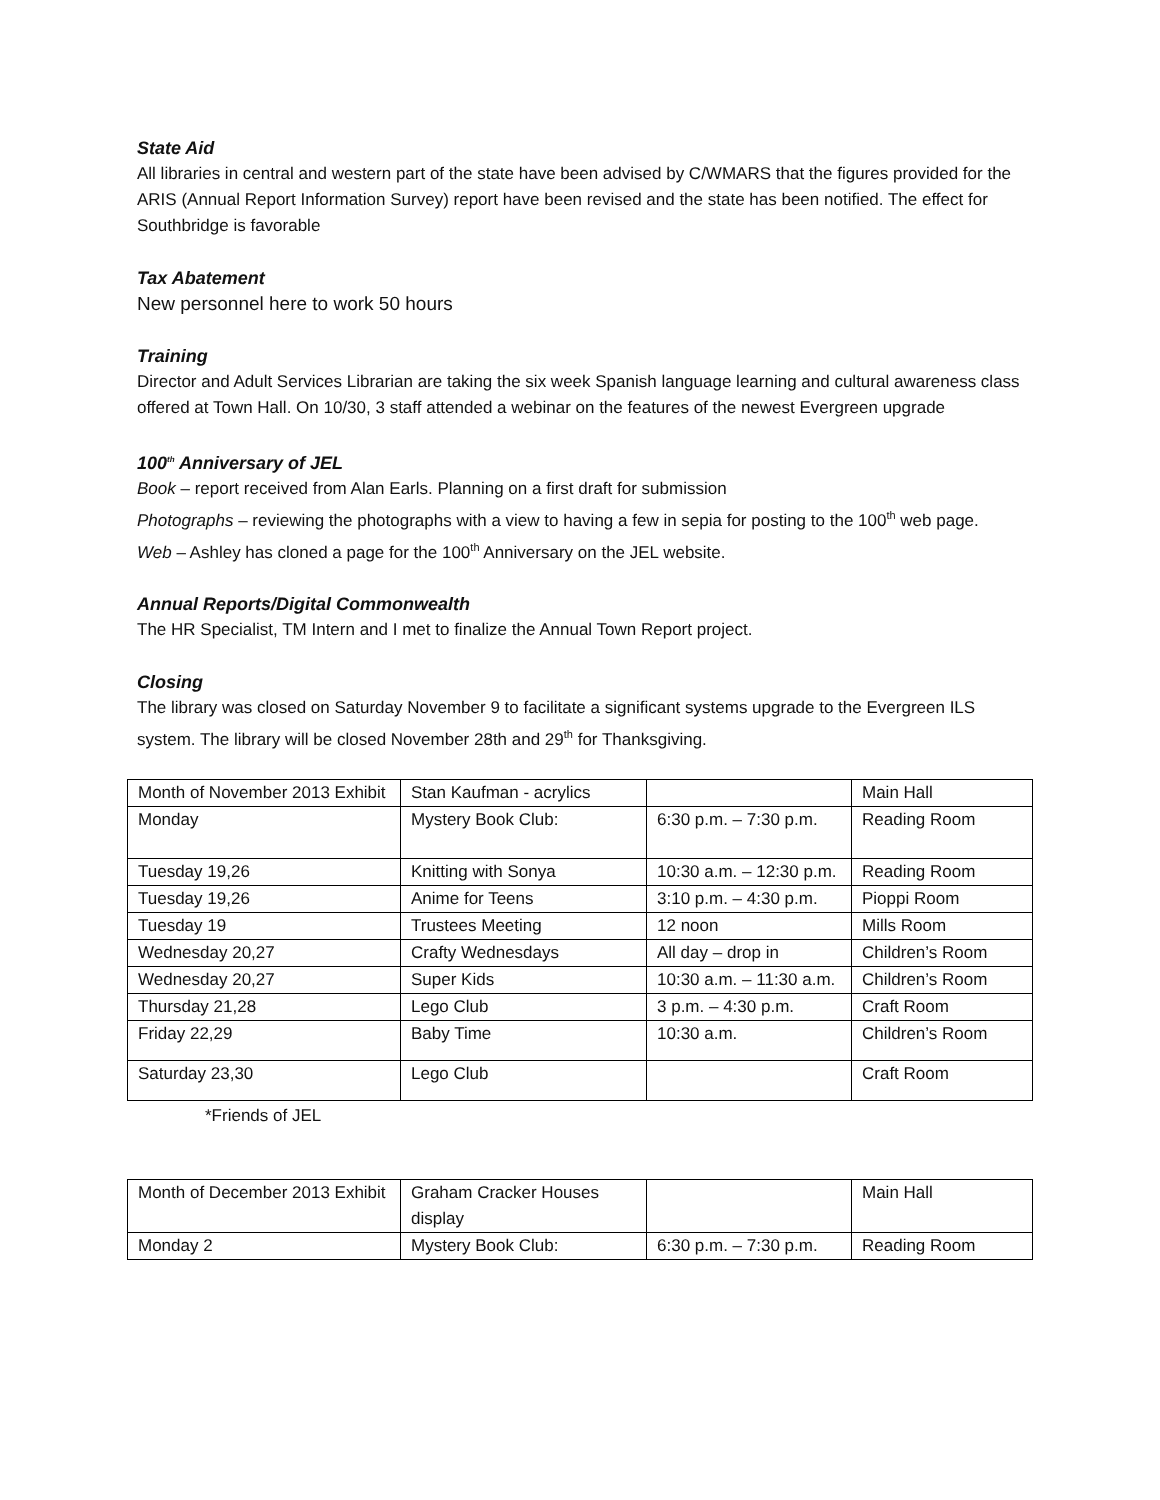State Aid
All libraries in central and western part of the state have been advised by C/WMARS that the figures provided for the ARIS (Annual Report Information Survey) report have been revised and the state has been notified. The effect for Southbridge is favorable
Tax Abatement
New personnel here to work 50 hours
Training
Director and Adult Services Librarian are taking the six week Spanish language learning and cultural awareness class offered at Town Hall. On 10/30, 3 staff attended a webinar on the features of the newest Evergreen upgrade
100<sup>th</sup> Anniversary of JEL
Book – report received from Alan Earls. Planning on a first draft for submission
Photographs – reviewing the photographs with a view to having a few in sepia for posting to the 100<sup>th</sup> web page.
Web – Ashley has cloned a page for the 100<sup>th</sup> Anniversary on the JEL website.
Annual Reports/Digital Commonwealth
The HR Specialist, TM Intern and I met to finalize the Annual Town Report project.
Closing
The library was closed on Saturday November 9 to facilitate a significant systems upgrade to the Evergreen ILS system. The library will be closed November 28th and 29<sup>th</sup> for Thanksgiving.
| Month of November 2013 Exhibit | Stan Kaufman - acrylics | | Main Hall |
| Monday | Mystery Book Club: | 6:30 p.m. – 7:30 p.m. | Reading Room |
| Tuesday 19,26 | Knitting with Sonya | 10:30 a.m. – 12:30 p.m. | Reading Room |
| Tuesday 19,26 | Anime for Teens | 3:10 p.m. – 4:30 p.m. | Pioppi Room |
| Tuesday 19 | Trustees Meeting | 12 noon | Mills Room |
| Wednesday 20,27 | Crafty Wednesdays | All day – drop in | Children’s Room |
| Wednesday 20,27 | Super Kids | 10:30 a.m. – 11:30 a.m. | Children’s Room |
| Thursday 21,28 | Lego Club | 3 p.m. – 4:30 p.m. | Craft Room |
| Friday 22,29 | Baby Time | 10:30 a.m. | Children’s Room |
| Saturday 23,30 | Lego Club | | Craft Room |
*Friends of JEL
| Month of December 2013 Exhibit | Graham Cracker Houses display | | Main Hall |
| Monday 2 | Mystery Book Club: | 6:30 p.m. – 7:30 p.m. | Reading Room |